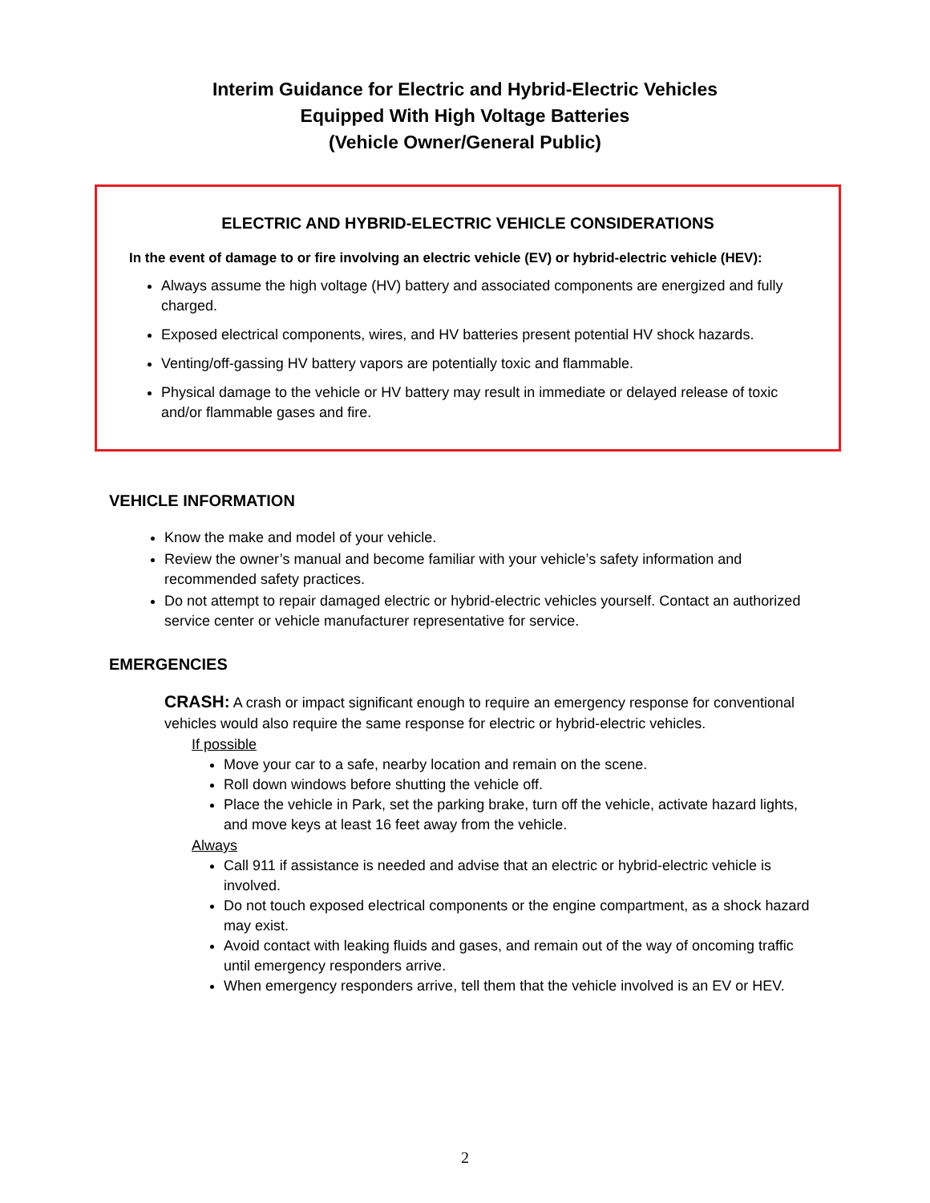Interim Guidance for Electric and Hybrid-Electric Vehicles
Equipped With High Voltage Batteries
(Vehicle Owner/General Public)
ELECTRIC AND HYBRID-ELECTRIC VEHICLE CONSIDERATIONS
In the event of damage to or fire involving an electric vehicle (EV) or hybrid-electric vehicle (HEV):
Always assume the high voltage (HV) battery and associated components are energized and fully charged.
Exposed electrical components, wires, and HV batteries present potential HV shock hazards.
Venting/off-gassing HV battery vapors are potentially toxic and flammable.
Physical damage to the vehicle or HV battery may result in immediate or delayed release of toxic and/or flammable gases and fire.
VEHICLE INFORMATION
Know the make and model of your vehicle.
Review the owner’s manual and become familiar with your vehicle’s safety information and recommended safety practices.
Do not attempt to repair damaged electric or hybrid-electric vehicles yourself. Contact an authorized service center or vehicle manufacturer representative for service.
EMERGENCIES
CRASH: A crash or impact significant enough to require an emergency response for conventional vehicles would also require the same response for electric or hybrid-electric vehicles.
If possible
Move your car to a safe, nearby location and remain on the scene.
Roll down windows before shutting the vehicle off.
Place the vehicle in Park, set the parking brake, turn off the vehicle, activate hazard lights, and move keys at least 16 feet away from the vehicle.
Always
Call 911 if assistance is needed and advise that an electric or hybrid-electric vehicle is involved.
Do not touch exposed electrical components or the engine compartment, as a shock hazard may exist.
Avoid contact with leaking fluids and gases, and remain out of the way of oncoming traffic until emergency responders arrive.
When emergency responders arrive, tell them that the vehicle involved is an EV or HEV.
2